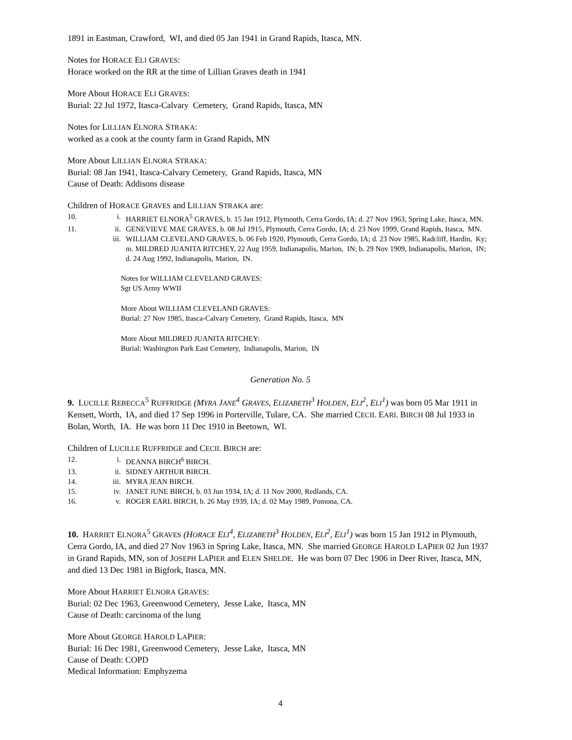1891 in Eastman, Crawford, WI, and died 05 Jan 1941 in Grand Rapids, Itasca, MN.
Notes for HORACE ELI GRAVES:
Horace worked on the RR at the time of Lillian Graves death in 1941
More About HORACE ELI GRAVES:
Burial: 22 Jul 1972, Itasca-Calvary Cemetery, Grand Rapids, Itasca, MN
Notes for LILLIAN ELNORA STRAKA:
worked as a cook at the county farm in Grand Rapids, MN
More About LILLIAN ELNORA STRAKA:
Burial: 08 Jan 1941, Itasca-Calvary Cemetery, Grand Rapids, Itasca, MN
Cause of Death: Addisons disease
Children of HORACE GRAVES and LILLIAN STRAKA are:
10. i. HARRIET ELNORA<sup>5</sup> GRAVES, b. 15 Jan 1912, Plymouth, Cerra Gordo, IA; d. 27 Nov 1963, Spring Lake, Itasca, MN.
11. ii. GENEVIEVE MAE GRAVES, b. 08 Jul 1915, Plymouth, Cerra Gordo, IA; d. 23 Nov 1999, Grand Rapids, Itasca, MN.
iii. WILLIAM CLEVELAND GRAVES, b. 06 Feb 1920, Plymouth, Cerra Gordo, IA; d. 23 Nov 1985, Radcliff, Hardin, Ky; m. MILDRED JUANITA RITCHEY, 22 Aug 1959, Indianapolis, Marion, IN; b. 29 Nov 1909, Indianapolis, Marion, IN; d. 24 Aug 1992, Indianapolis, Marion, IN.
Notes for WILLIAM CLEVELAND GRAVES:
Sgt US Army WWII
More About WILLIAM CLEVELAND GRAVES:
Burial: 27 Nov 1985, Itasca-Calvary Cemetery, Grand Rapids, Itasca, MN
More About MILDRED JUANITA RITCHEY:
Burial: Washington Park East Cemetery, Indianapolis, Marion, IN
Generation No. 5
9. LUCILLE REBECCA<sup>5</sup> RUFFRIDGE (MYRA JANE<sup>4</sup> GRAVES, ELIZABETH<sup>3</sup> HOLDEN, ELI<sup>2</sup>, ELI<sup>1</sup>) was born 05 Mar 1911 in Kensett, Worth, IA, and died 17 Sep 1996 in Porterville, Tulare, CA. She married CECIL EARL BIRCH 08 Jul 1933 in Bolan, Worth, IA. He was born 11 Dec 1910 in Beetown, WI.
Children of LUCILLE RUFFRIDGE and CECIL BIRCH are:
12. i. DEANNA BIRCH<sup>6</sup> BIRCH.
13. ii. SIDNEY ARTHUR BIRCH.
14. iii. MYRA JEAN BIRCH.
15. iv. JANET JUNE BIRCH, b. 03 Jun 1934, IA; d. 11 Nov 2000, Redlands, CA.
16. v. ROGER EARL BIRCH, b. 26 May 1939, IA; d. 02 May 1989, Pomona, CA.
10. HARRIET ELNORA<sup>5</sup> GRAVES (HORACE ELI<sup>4</sup>, ELIZABETH<sup>3</sup> HOLDEN, ELI<sup>2</sup>, ELI<sup>1</sup>) was born 15 Jan 1912 in Plymouth, Cerra Gordo, IA, and died 27 Nov 1963 in Spring Lake, Itasca, MN. She married GEORGE HAROLD LAPIER 02 Jun 1937 in Grand Rapids, MN, son of JOSEPH LAPIER and ELEN SHELDE. He was born 07 Dec 1906 in Deer River, Itasca, MN, and died 13 Dec 1981 in Bigfork, Itasca, MN.
More About HARRIET ELNORA GRAVES:
Burial: 02 Dec 1963, Greenwood Cemetery, Jesse Lake, Itasca, MN
Cause of Death: carcinoma of the lung
More About GEORGE HAROLD LAPIER:
Burial: 16 Dec 1981, Greenwood Cemetery, Jesse Lake, Itasca, MN
Cause of Death: COPD
Medical Information: Emphyzema
4